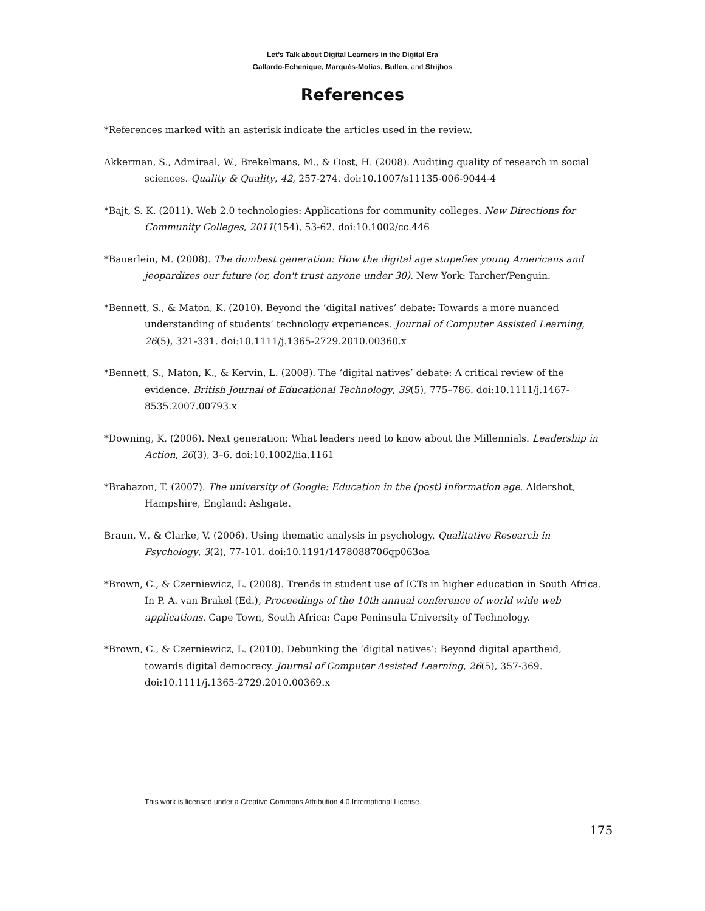Let’s Talk about Digital Learners in the Digital Era
Gallardo-Echenique, Marqués-Molías, Bullen, and Strijbos
References
*References marked with an asterisk indicate the articles used in the review.
Akkerman, S., Admiraal, W., Brekelmans, M., & Oost, H. (2008). Auditing quality of research in social sciences. Quality & Quality, 42, 257-274. doi:10.1007/s11135-006-9044-4
*Bajt, S. K. (2011). Web 2.0 technologies: Applications for community colleges. New Directions for Community Colleges, 2011(154), 53-62. doi:10.1002/cc.446
*Bauerlein, M. (2008). The dumbest generation: How the digital age stupefies young Americans and jeopardizes our future (or, don't trust anyone under 30). New York: Tarcher/Penguin.
*Bennett, S., & Maton, K. (2010). Beyond the ‘digital natives’ debate: Towards a more nuanced understanding of students’ technology experiences. Journal of Computer Assisted Learning, 26(5), 321-331. doi:10.1111/j.1365-2729.2010.00360.x
*Bennett, S., Maton, K., & Kervin, L. (2008). The ‘digital natives’ debate: A critical review of the evidence. British Journal of Educational Technology, 39(5), 775–786. doi:10.1111/j.1467-8535.2007.00793.x
*Downing, K. (2006). Next generation: What leaders need to know about the Millennials. Leadership in Action, 26(3), 3–6. doi:10.1002/lia.1161
*Brabazon, T. (2007). The university of Google: Education in the (post) information age. Aldershot, Hampshire, England: Ashgate.
Braun, V., & Clarke, V. (2006). Using thematic analysis in psychology. Qualitative Research in Psychology, 3(2), 77-101. doi:10.1191/1478088706qp063oa
*Brown, C., & Czerniewicz, L. (2008). Trends in student use of ICTs in higher education in South Africa. In P. A. van Brakel (Ed.), Proceedings of the 10th annual conference of world wide web applications. Cape Town, South Africa: Cape Peninsula University of Technology.
*Brown, C., & Czerniewicz, L. (2010). Debunking the ‘digital natives’: Beyond digital apartheid, towards digital democracy. Journal of Computer Assisted Learning, 26(5), 357-369. doi:10.1111/j.1365-2729.2010.00369.x
This work is licensed under a Creative Commons Attribution 4.0 International License.
175